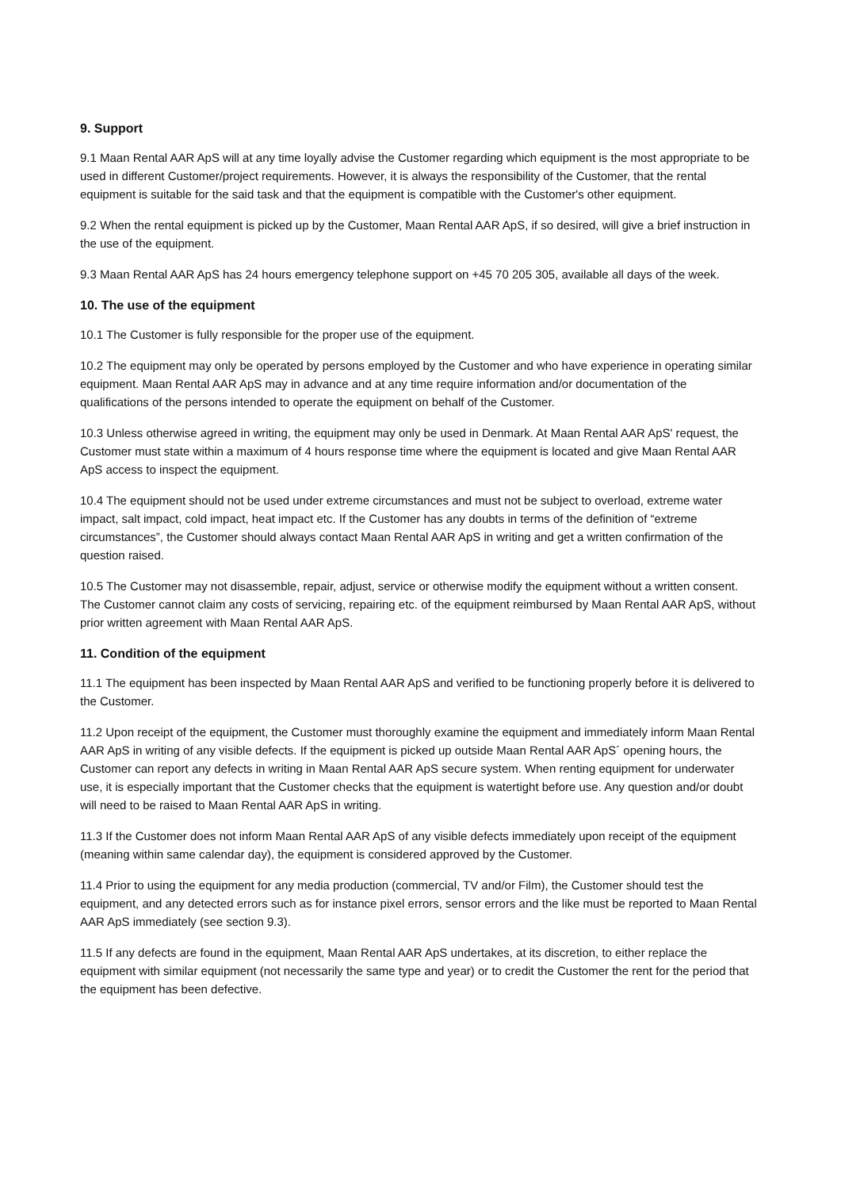9. Support
9.1 Maan Rental AAR ApS will at any time loyally advise the Customer regarding which equipment is the most appropriate to be used in different Customer/project requirements. However, it is always the responsibility of the Customer, that the rental equipment is suitable for the said task and that the equipment is compatible with the Customer's other equipment.
9.2 When the rental equipment is picked up by the Customer, Maan Rental AAR ApS, if so desired, will give a brief instruction in the use of the equipment.
9.3 Maan Rental AAR ApS has 24 hours emergency telephone support on +45 70 205 305, available all days of the week.
10. The use of the equipment
10.1 The Customer is fully responsible for the proper use of the equipment.
10.2 The equipment may only be operated by persons employed by the Customer and who have experience in operating similar equipment. Maan Rental AAR ApS may in advance and at any time require information and/or documentation of the qualifications of the persons intended to operate the equipment on behalf of the Customer.
10.3 Unless otherwise agreed in writing, the equipment may only be used in Denmark. At Maan Rental AAR ApS' request, the Customer must state within a maximum of 4 hours response time where the equipment is located and give Maan Rental AAR ApS access to inspect the equipment.
10.4 The equipment should not be used under extreme circumstances and must not be subject to overload, extreme water impact, salt impact, cold impact, heat impact etc. If the Customer has any doubts in terms of the definition of “extreme circumstances”, the Customer should always contact Maan Rental AAR ApS in writing and get a written confirmation of the question raised.
10.5 The Customer may not disassemble, repair, adjust, service or otherwise modify the equipment without a written consent. The Customer cannot claim any costs of servicing, repairing etc. of the equipment reimbursed by Maan Rental AAR ApS, without prior written agreement with Maan Rental AAR ApS.
11. Condition of the equipment
11.1 The equipment has been inspected by Maan Rental AAR ApS and verified to be functioning properly before it is delivered to the Customer.
11.2 Upon receipt of the equipment, the Customer must thoroughly examine the equipment and immediately inform Maan Rental AAR ApS in writing of any visible defects. If the equipment is picked up outside Maan Rental AAR ApS´ opening hours, the Customer can report any defects in writing in Maan Rental AAR ApS secure system. When renting equipment for underwater use, it is especially important that the Customer checks that the equipment is watertight before use. Any question and/or doubt will need to be raised to Maan Rental AAR ApS in writing.
11.3 If the Customer does not inform Maan Rental AAR ApS of any visible defects immediately upon receipt of the equipment (meaning within same calendar day), the equipment is considered approved by the Customer.
11.4 Prior to using the equipment for any media production (commercial, TV and/or Film), the Customer should test the equipment, and any detected errors such as for instance pixel errors, sensor errors and the like must be reported to Maan Rental AAR ApS immediately (see section 9.3).
11.5 If any defects are found in the equipment, Maan Rental AAR ApS undertakes, at its discretion, to either replace the equipment with similar equipment (not necessarily the same type and year) or to credit the Customer the rent for the period that the equipment has been defective.